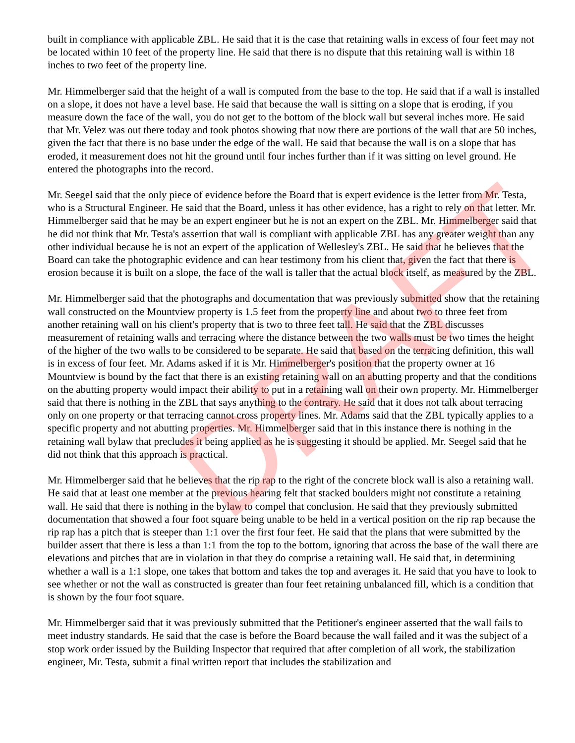DRAFT
built in compliance with applicable ZBL. He said that it is the case that retaining walls in excess of four feet may not be located within 10 feet of the property line. He said that there is no dispute that this retaining wall is within 18 inches to two feet of the property line.
Mr. Himmelberger said that the height of a wall is computed from the base to the top. He said that if a wall is installed on a slope, it does not have a level base. He said that because the wall is sitting on a slope that is eroding, if you measure down the face of the wall, you do not get to the bottom of the block wall but several inches more. He said that Mr. Velez was out there today and took photos showing that now there are portions of the wall that are 50 inches, given the fact that there is no base under the edge of the wall. He said that because the wall is on a slope that has eroded, it measurement does not hit the ground until four inches further than if it was sitting on level ground. He entered the photographs into the record.
Mr. Seegel said that the only piece of evidence before the Board that is expert evidence is the letter from Mr. Testa, who is a Structural Engineer. He said that the Board, unless it has other evidence, has a right to rely on that letter. Mr. Himmelberger said that he may be an expert engineer but he is not an expert on the ZBL. Mr. Himmelberger said that he did not think that Mr. Testa's assertion that wall is compliant with applicable ZBL has any greater weight than any other individual because he is not an expert of the application of Wellesley's ZBL. He said that he believes that the Board can take the photographic evidence and can hear testimony from his client that, given the fact that there is erosion because it is built on a slope, the face of the wall is taller that the actual block itself, as measured by the ZBL.
Mr. Himmelberger said that the photographs and documentation that was previously submitted show that the retaining wall constructed on the Mountview property is 1.5 feet from the property line and about two to three feet from another retaining wall on his client's property that is two to three feet tall. He said that the ZBL discusses measurement of retaining walls and terracing where the distance between the two walls must be two times the height of the higher of the two walls to be considered to be separate. He said that based on the terracing definition, this wall is in excess of four feet. Mr. Adams asked if it is Mr. Himmelberger's position that the property owner at 16 Mountview is bound by the fact that there is an existing retaining wall on an abutting property and that the conditions on the abutting property would impact their ability to put in a retaining wall on their own property. Mr. Himmelberger said that there is nothing in the ZBL that says anything to the contrary. He said that it does not talk about terracing only on one property or that terracing cannot cross property lines. Mr. Adams said that the ZBL typically applies to a specific property and not abutting properties. Mr. Himmelberger said that in this instance there is nothing in the retaining wall bylaw that precludes it being applied as he is suggesting it should be applied. Mr. Seegel said that he did not think that this approach is practical.
Mr. Himmelberger said that he believes that the rip rap to the right of the concrete block wall is also a retaining wall. He said that at least one member at the previous hearing felt that stacked boulders might not constitute a retaining wall. He said that there is nothing in the bylaw to compel that conclusion. He said that they previously submitted documentation that showed a four foot square being unable to be held in a vertical position on the rip rap because the rip rap has a pitch that is steeper than 1:1 over the first four feet. He said that the plans that were submitted by the builder assert that there is less a than 1:1 from the top to the bottom, ignoring that across the base of the wall there are elevations and pitches that are in violation in that they do comprise a retaining wall. He said that, in determining whether a wall is a 1:1 slope, one takes that bottom and takes the top and averages it. He said that you have to look to see whether or not the wall as constructed is greater than four feet retaining unbalanced fill, which is a condition that is shown by the four foot square.
Mr. Himmelberger said that it was previously submitted that the Petitioner's engineer asserted that the wall fails to meet industry standards. He said that the case is before the Board because the wall failed and it was the subject of a stop work order issued by the Building Inspector that required that after completion of all work, the stabilization engineer, Mr. Testa, submit a final written report that includes the stabilization and